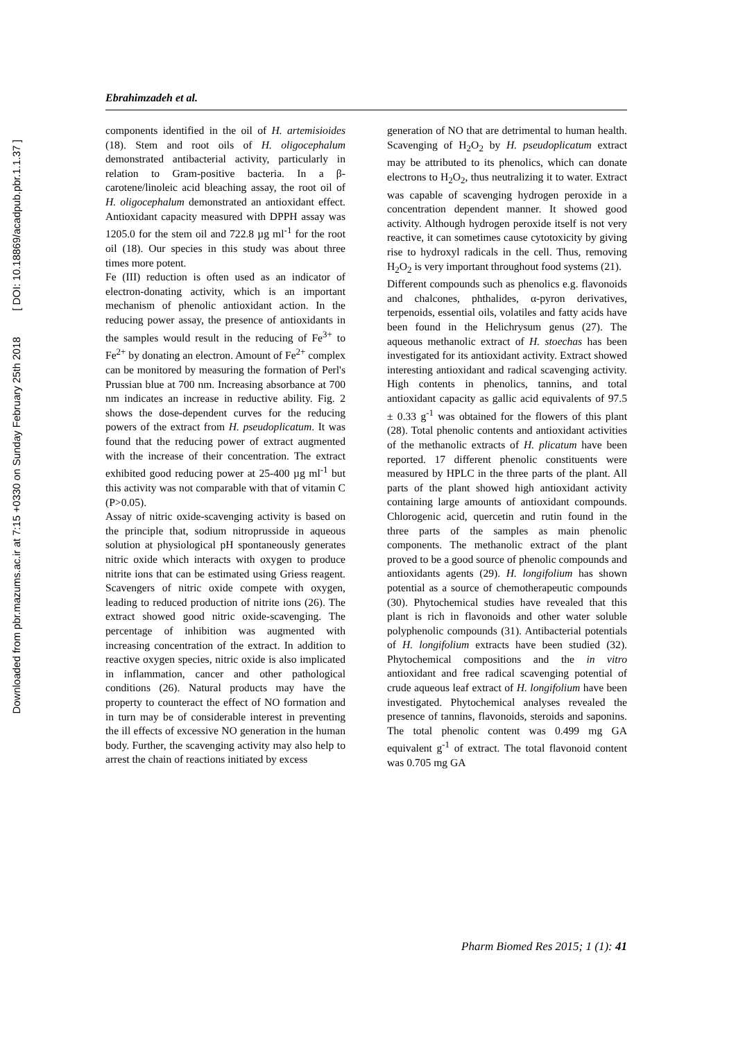Downloaded from pbr.mazums.ac.ir at 7:15 +0330 on Sunday February 25th 2018 [ DOI: 10.18869/acadpub.pbr.1.1.37 ]
Ebrahimzadeh et al.
components identified in the oil of H. artemisioides (18). Stem and root oils of H. oligocephalum demonstrated antibacterial activity, particularly in relation to Gram-positive bacteria. In a β-carotene/linoleic acid bleaching assay, the root oil of H. oligocephalum demonstrated an antioxidant effect. Antioxidant capacity measured with DPPH assay was 1205.0 for the stem oil and 722.8 µg ml<sup>-1</sup> for the root oil (18). Our species in this study was about three times more potent.
Fe (III) reduction is often used as an indicator of electron-donating activity, which is an important mechanism of phenolic antioxidant action. In the reducing power assay, the presence of antioxidants in the samples would result in the reducing of Fe<sup>3+</sup> to Fe<sup>2+</sup> by donating an electron. Amount of Fe<sup>2+</sup> complex can be monitored by measuring the formation of Perl's Prussian blue at 700 nm. Increasing absorbance at 700 nm indicates an increase in reductive ability. Fig. 2 shows the dose-dependent curves for the reducing powers of the extract from H. pseudoplicatum. It was found that the reducing power of extract augmented with the increase of their concentration. The extract exhibited good reducing power at 25-400 µg ml<sup>-1</sup> but this activity was not comparable with that of vitamin C (P>0.05).
Assay of nitric oxide-scavenging activity is based on the principle that, sodium nitroprusside in aqueous solution at physiological pH spontaneously generates nitric oxide which interacts with oxygen to produce nitrite ions that can be estimated using Griess reagent. Scavengers of nitric oxide compete with oxygen, leading to reduced production of nitrite ions (26). The extract showed good nitric oxide-scavenging. The percentage of inhibition was augmented with increasing concentration of the extract. In addition to reactive oxygen species, nitric oxide is also implicated in inflammation, cancer and other pathological conditions (26). Natural products may have the property to counteract the effect of NO formation and in turn may be of considerable interest in preventing the ill effects of excessive NO generation in the human body. Further, the scavenging activity may also help to arrest the chain of reactions initiated by excess
generation of NO that are detrimental to human health. Scavenging of H<sub>2</sub>O<sub>2</sub> by H. pseudoplicatum extract may be attributed to its phenolics, which can donate electrons to H<sub>2</sub>O<sub>2</sub>, thus neutralizing it to water. Extract was capable of scavenging hydrogen peroxide in a concentration dependent manner. It showed good activity. Although hydrogen peroxide itself is not very reactive, it can sometimes cause cytotoxicity by giving rise to hydroxyl radicals in the cell. Thus, removing H<sub>2</sub>O<sub>2</sub> is very important throughout food systems (21).
Different compounds such as phenolics e.g. flavonoids and chalcones, phthalides, α-pyron derivatives, terpenoids, essential oils, volatiles and fatty acids have been found in the Helichrysum genus (27). The aqueous methanolic extract of H. stoechas has been investigated for its antioxidant activity. Extract showed interesting antioxidant and radical scavenging activity. High contents in phenolics, tannins, and total antioxidant capacity as gallic acid equivalents of 97.5 ± 0.33 g<sup>-1</sup> was obtained for the flowers of this plant (28). Total phenolic contents and antioxidant activities of the methanolic extracts of H. plicatum have been reported. 17 different phenolic constituents were measured by HPLC in the three parts of the plant. All parts of the plant showed high antioxidant activity containing large amounts of antioxidant compounds. Chlorogenic acid, quercetin and rutin found in the three parts of the samples as main phenolic components. The methanolic extract of the plant proved to be a good source of phenolic compounds and antioxidants agents (29). H. longifolium has shown potential as a source of chemotherapeutic compounds (30). Phytochemical studies have revealed that this plant is rich in flavonoids and other water soluble polyphenolic compounds (31). Antibacterial potentials of H. longifolium extracts have been studied (32). Phytochemical compositions and the in vitro antioxidant and free radical scavenging potential of crude aqueous leaf extract of H. longifolium have been investigated. Phytochemical analyses revealed the presence of tannins, flavonoids, steroids and saponins. The total phenolic content was 0.499 mg GA equivalent g<sup>-1</sup> of extract. The total flavonoid content was 0.705 mg GA
Pharm Biomed Res 2015; 1 (1): 41